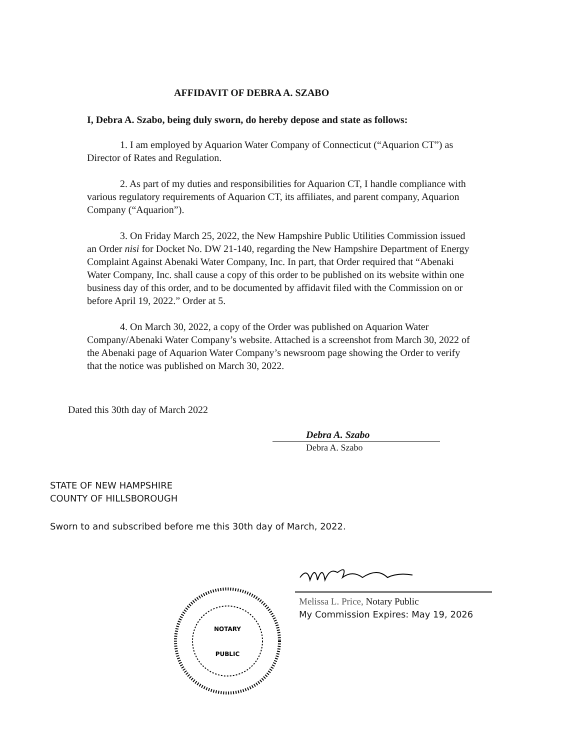AFFIDAVIT OF DEBRA A. SZABO
I, Debra A. Szabo, being duly sworn, do hereby depose and state as follows:
1. I am employed by Aquarion Water Company of Connecticut (“Aquarion CT”) as Director of Rates and Regulation.
2. As part of my duties and responsibilities for Aquarion CT, I handle compliance with various regulatory requirements of Aquarion CT, its affiliates, and parent company, Aquarion Company (“Aquarion”).
3. On Friday March 25, 2022, the New Hampshire Public Utilities Commission issued an Order nisi for Docket No. DW 21-140, regarding the New Hampshire Department of Energy Complaint Against Abenaki Water Company, Inc. In part, that Order required that “Abenaki Water Company, Inc. shall cause a copy of this order to be published on its website within one business day of this order, and to be documented by affidavit filed with the Commission on or before April 19, 2022.” Order at 5.
4. On March 30, 2022, a copy of the Order was published on Aquarion Water Company/Abenaki Water Company’s website. Attached is a screenshot from March 30, 2022 of the Abenaki page of Aquarion Water Company’s newsroom page showing the Order to verify that the notice was published on March 30, 2022.
Dated this 30th day of March 2022
Debra A. Szabo
Debra A. Szabo
STATE OF NEW HAMPSHIRE
COUNTY OF HILLSBOROUGH
Sworn to and subscribed before me this 30th day of March, 2022.
Melissa L. Price, Notary Public
My Commission Expires: May 19, 2026
NOTARY
PUBLIC